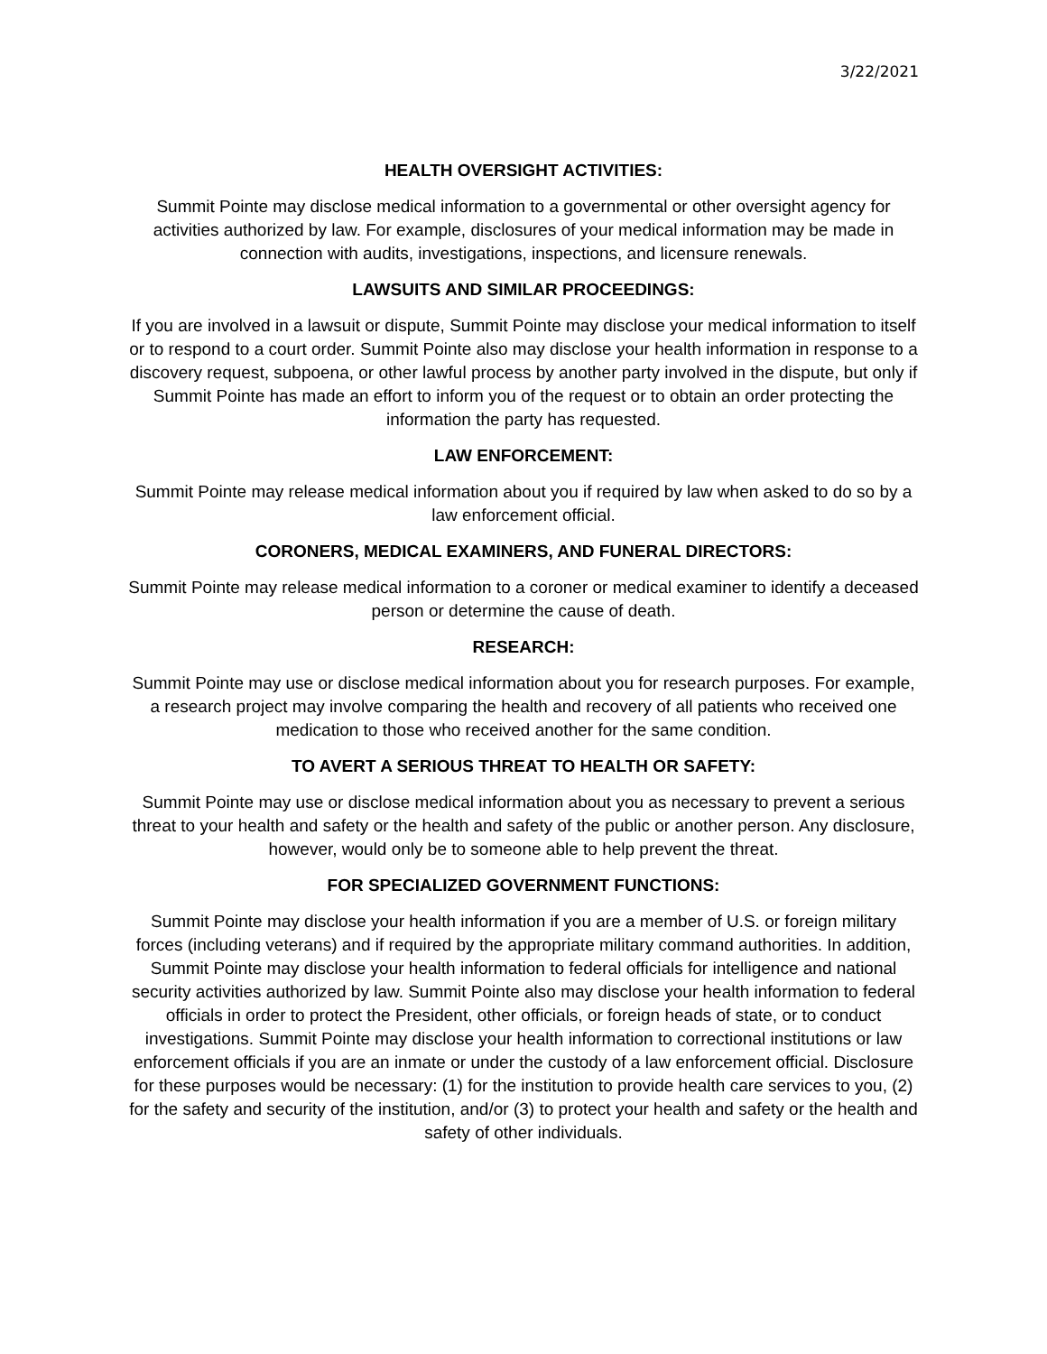3/22/2021
HEALTH OVERSIGHT ACTIVITIES:
Summit Pointe may disclose medical information to a governmental or other oversight agency for activities authorized by law. For example, disclosures of your medical information may be made in connection with audits, investigations, inspections, and licensure renewals.
LAWSUITS AND SIMILAR PROCEEDINGS:
If you are involved in a lawsuit or dispute, Summit Pointe may disclose your medical information to itself or to respond to a court order. Summit Pointe also may disclose your health information in response to a discovery request, subpoena, or other lawful process by another party involved in the dispute, but only if Summit Pointe has made an effort to inform you of the request or to obtain an order protecting the information the party has requested.
LAW ENFORCEMENT:
Summit Pointe may release medical information about you if required by law when asked to do so by a law enforcement official.
CORONERS, MEDICAL EXAMINERS, AND FUNERAL DIRECTORS:
Summit Pointe may release medical information to a coroner or medical examiner to identify a deceased person or determine the cause of death.
RESEARCH:
Summit Pointe may use or disclose medical information about you for research purposes. For example, a research project may involve comparing the health and recovery of all patients who received one medication to those who received another for the same condition.
TO AVERT A SERIOUS THREAT TO HEALTH OR SAFETY:
Summit Pointe may use or disclose medical information about you as necessary to prevent a serious threat to your health and safety or the health and safety of the public or another person. Any disclosure, however, would only be to someone able to help prevent the threat.
FOR SPECIALIZED GOVERNMENT FUNCTIONS:
Summit Pointe may disclose your health information if you are a member of U.S. or foreign military forces (including veterans) and if required by the appropriate military command authorities. In addition, Summit Pointe may disclose your health information to federal officials for intelligence and national security activities authorized by law. Summit Pointe also may disclose your health information to federal officials in order to protect the President, other officials, or foreign heads of state, or to conduct investigations. Summit Pointe may disclose your health information to correctional institutions or law enforcement officials if you are an inmate or under the custody of a law enforcement official. Disclosure for these purposes would be necessary: (1) for the institution to provide health care services to you, (2) for the safety and security of the institution, and/or (3) to protect your health and safety or the health and safety of other individuals.